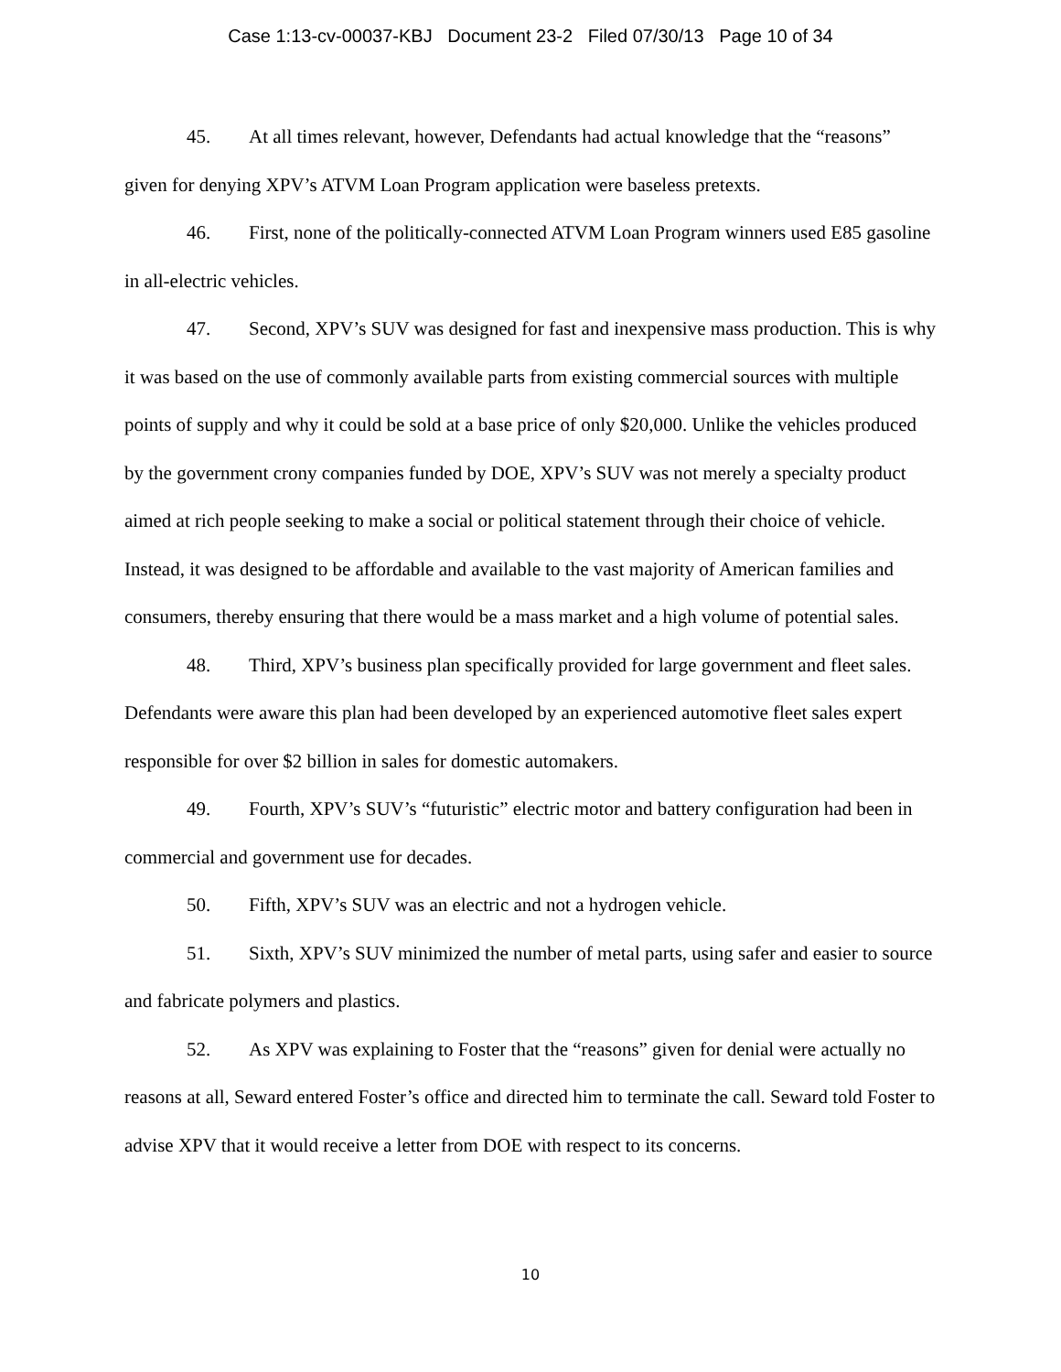Case 1:13-cv-00037-KBJ Document 23-2 Filed 07/30/13 Page 10 of 34
45. At all times relevant, however, Defendants had actual knowledge that the “reasons” given for denying XPV’s ATVM Loan Program application were baseless pretexts.
46. First, none of the politically-connected ATVM Loan Program winners used E85 gasoline in all-electric vehicles.
47. Second, XPV’s SUV was designed for fast and inexpensive mass production. This is why it was based on the use of commonly available parts from existing commercial sources with multiple points of supply and why it could be sold at a base price of only $20,000. Unlike the vehicles produced by the government crony companies funded by DOE, XPV’s SUV was not merely a specialty product aimed at rich people seeking to make a social or political statement through their choice of vehicle. Instead, it was designed to be affordable and available to the vast majority of American families and consumers, thereby ensuring that there would be a mass market and a high volume of potential sales.
48. Third, XPV’s business plan specifically provided for large government and fleet sales. Defendants were aware this plan had been developed by an experienced automotive fleet sales expert responsible for over $2 billion in sales for domestic automakers.
49. Fourth, XPV’s SUV’s “futuristic” electric motor and battery configuration had been in commercial and government use for decades.
50. Fifth, XPV’s SUV was an electric and not a hydrogen vehicle.
51. Sixth, XPV’s SUV minimized the number of metal parts, using safer and easier to source and fabricate polymers and plastics.
52. As XPV was explaining to Foster that the “reasons” given for denial were actually no reasons at all, Seward entered Foster’s office and directed him to terminate the call. Seward told Foster to advise XPV that it would receive a letter from DOE with respect to its concerns.
10